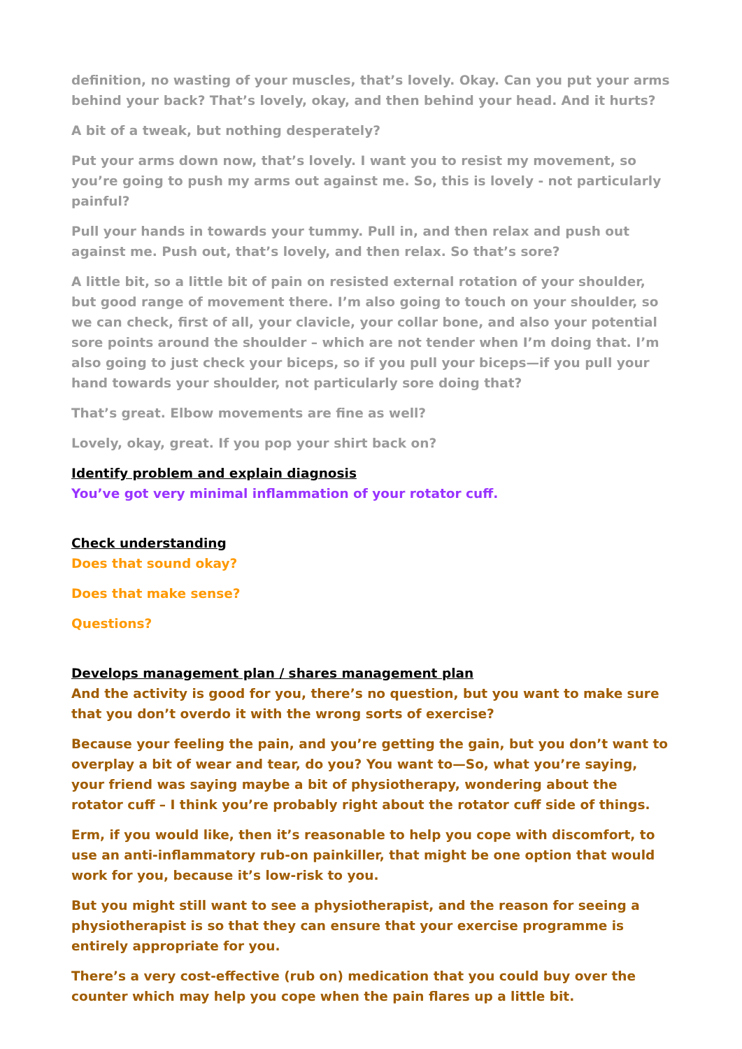definition, no wasting of your muscles, that’s lovely. Okay. Can you put your arms behind your back? That’s lovely, okay, and then behind your head. And it hurts?
A bit of a tweak, but nothing desperately?
Put your arms down now, that’s lovely. I want you to resist my movement, so you’re going to push my arms out against me. So, this is lovely - not particularly painful?
Pull your hands in towards your tummy. Pull in, and then relax and push out against me. Push out, that’s lovely, and then relax. So that’s sore?
A little bit, so a little bit of pain on resisted external rotation of your shoulder, but good range of movement there. I’m also going to touch on your shoulder, so we can check, first of all, your clavicle, your collar bone, and also your potential sore points around the shoulder – which are not tender when I’m doing that. I’m also going to just check your biceps, so if you pull your biceps—if you pull your hand towards your shoulder, not particularly sore doing that?
That’s great. Elbow movements are fine as well?
Lovely, okay, great. If you pop your shirt back on?
Identify problem and explain diagnosis
You’ve got very minimal inflammation of your rotator cuff.
Check understanding
Does that sound okay?
Does that make sense?
Questions?
Develops management plan / shares management plan
And the activity is good for you, there’s no question, but you want to make sure that you don’t overdo it with the wrong sorts of exercise?
Because your feeling the pain, and you’re getting the gain, but you don’t want to overplay a bit of wear and tear, do you? You want to—So, what you’re saying, your friend was saying maybe a bit of physiotherapy, wondering about the rotator cuff – I think you’re probably right about the rotator cuff side of things.
Erm, if you would like, then it’s reasonable to help you cope with discomfort, to use an anti-inflammatory rub-on painkiller, that might be one option that would work for you, because it’s low-risk to you.
But you might still want to see a physiotherapist, and the reason for seeing a physiotherapist is so that they can ensure that your exercise programme is entirely appropriate for you.
There’s a very cost-effective (rub on) medication that you could buy over the counter which may help you cope when the pain flares up a little bit.